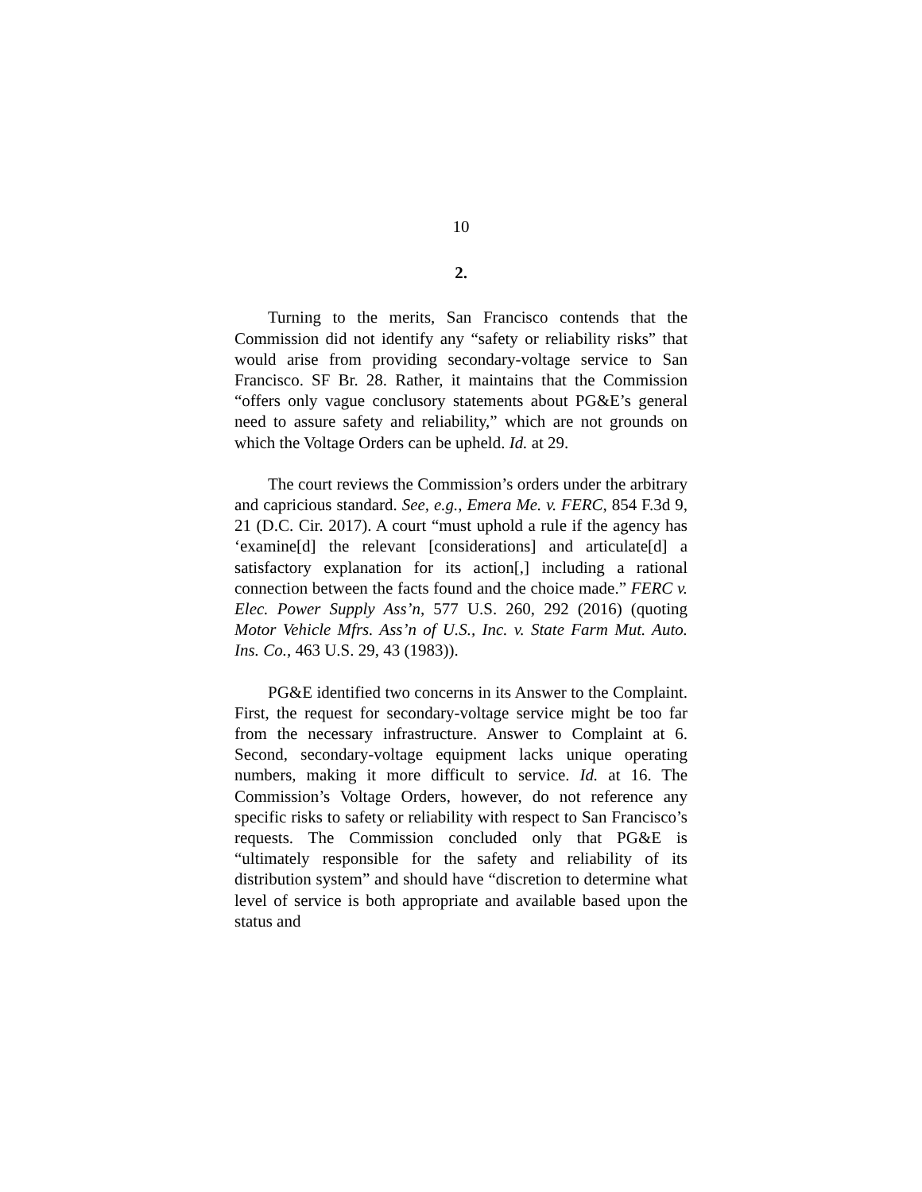10
2.
Turning to the merits, San Francisco contends that the Commission did not identify any “safety or reliability risks” that would arise from providing secondary-voltage service to San Francisco. SF Br. 28. Rather, it maintains that the Commission “offers only vague conclusory statements about PG&E’s general need to assure safety and reliability,” which are not grounds on which the Voltage Orders can be upheld. Id. at 29.
The court reviews the Commission’s orders under the arbitrary and capricious standard. See, e.g., Emera Me. v. FERC, 854 F.3d 9, 21 (D.C. Cir. 2017). A court “must uphold a rule if the agency has ‘examine[d] the relevant [considerations] and articulate[d] a satisfactory explanation for its action[,] including a rational connection between the facts found and the choice made.” FERC v. Elec. Power Supply Ass’n, 577 U.S. 260, 292 (2016) (quoting Motor Vehicle Mfrs. Ass’n of U.S., Inc. v. State Farm Mut. Auto. Ins. Co., 463 U.S. 29, 43 (1983)).
PG&E identified two concerns in its Answer to the Complaint. First, the request for secondary-voltage service might be too far from the necessary infrastructure. Answer to Complaint at 6. Second, secondary-voltage equipment lacks unique operating numbers, making it more difficult to service. Id. at 16. The Commission’s Voltage Orders, however, do not reference any specific risks to safety or reliability with respect to San Francisco’s requests. The Commission concluded only that PG&E is “ultimately responsible for the safety and reliability of its distribution system” and should have “discretion to determine what level of service is both appropriate and available based upon the status and